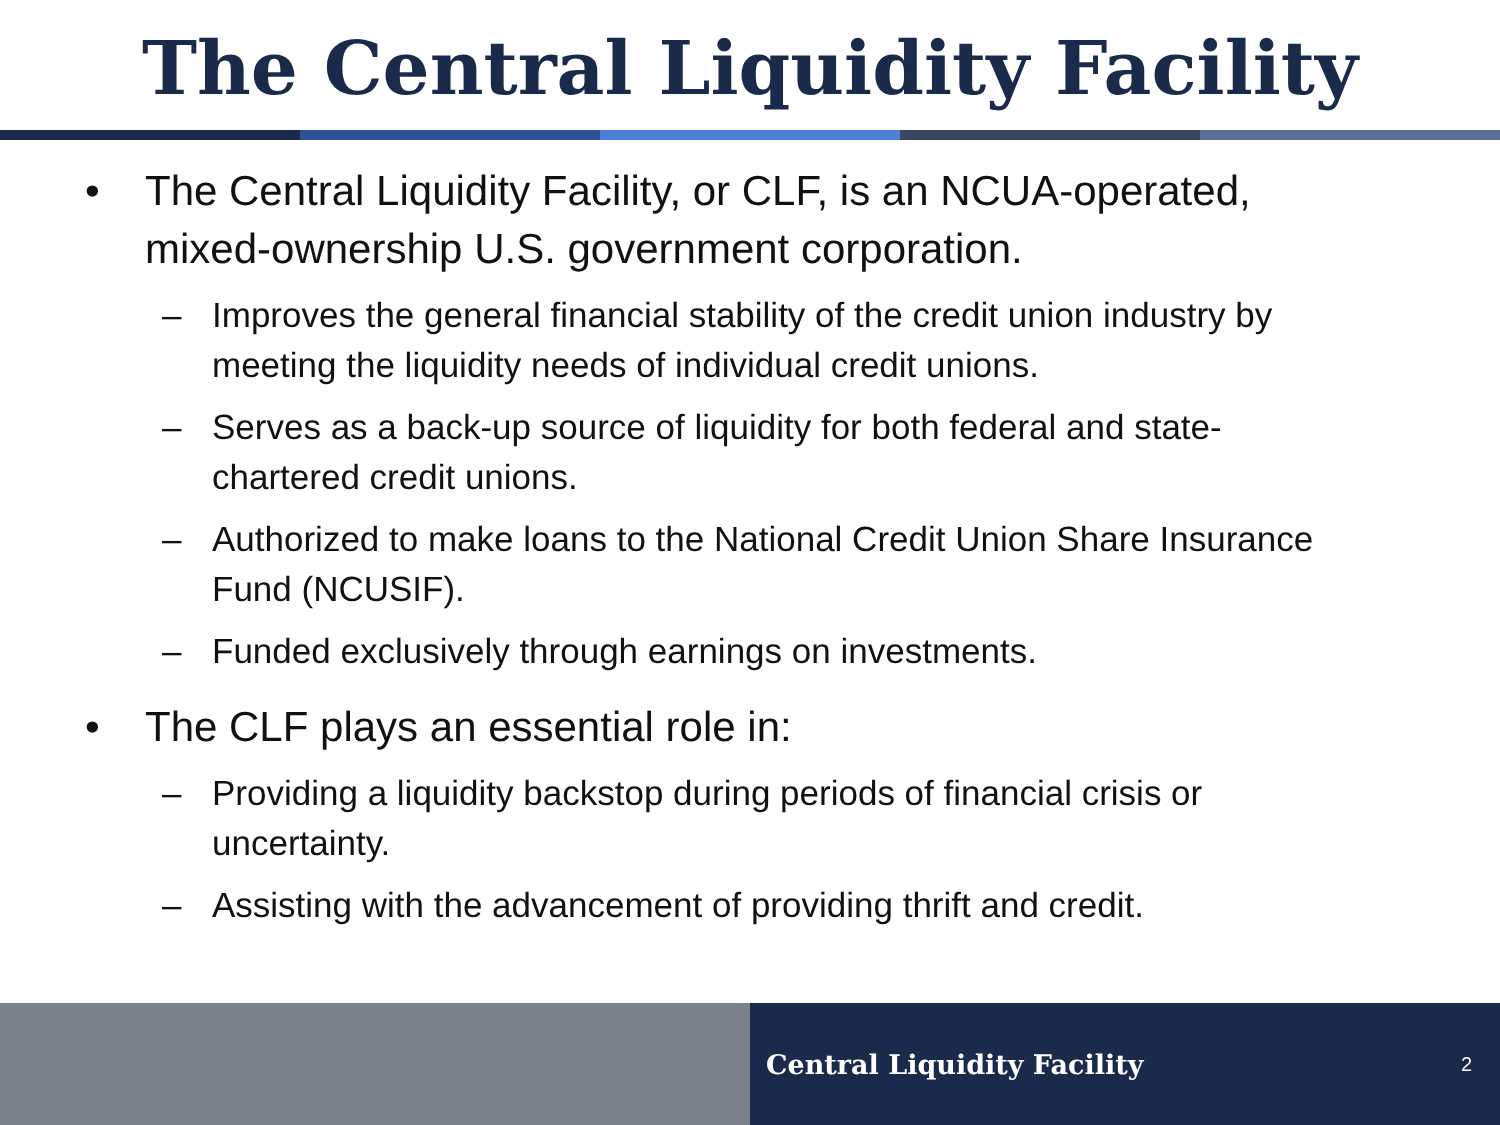The Central Liquidity Facility
• The Central Liquidity Facility, or CLF, is an NCUA-operated, mixed-ownership U.S. government corporation.
– Improves the general financial stability of the credit union industry by meeting the liquidity needs of individual credit unions.
– Serves as a back-up source of liquidity for both federal and state-chartered credit unions.
– Authorized to make loans to the National Credit Union Share Insurance Fund (NCUSIF).
– Funded exclusively through earnings on investments.
• The CLF plays an essential role in:
– Providing a liquidity backstop during periods of financial crisis or uncertainty.
– Assisting with the advancement of providing thrift and credit.
Central Liquidity Facility 2